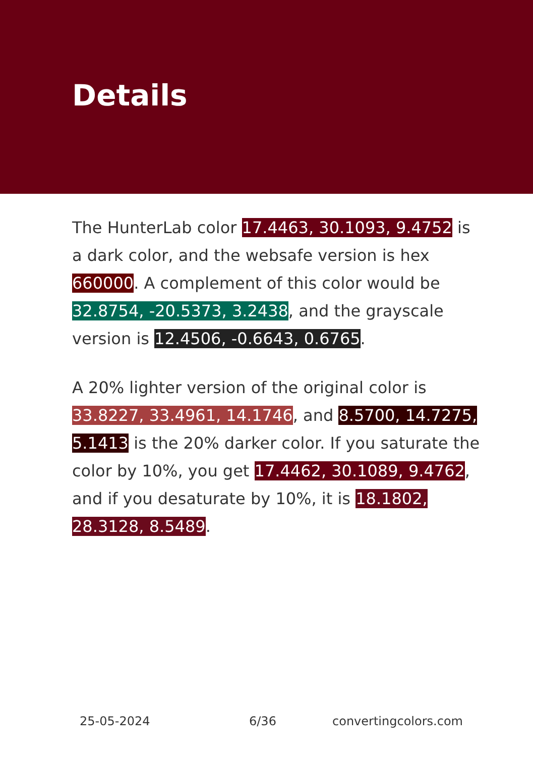Details
The HunterLab color 17.4463, 30.1093, 9.4752 is a dark color, and the websafe version is hex 660000. A complement of this color would be 32.8754, -20.5373, 3.2438, and the grayscale version is 12.4506, -0.6643, 0.6765.
A 20% lighter version of the original color is 33.8227, 33.4961, 14.1746, and 8.5700, 14.7275, 5.1413 is the 20% darker color. If you saturate the color by 10%, you get 17.4462, 30.1089, 9.4762, and if you desaturate by 10%, it is 18.1802, 28.3128, 8.5489.
25-05-2024 6/36 convertingcolors.com